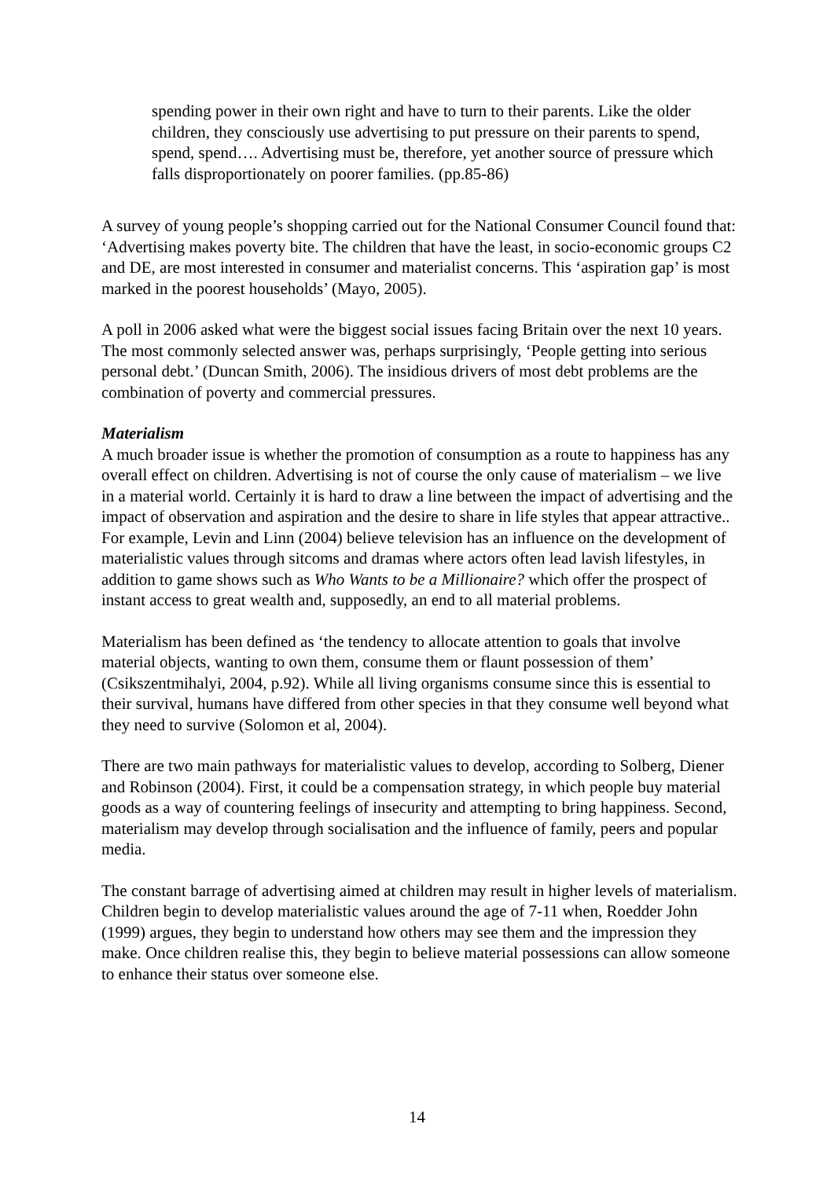spending power in their own right and have to turn to their parents. Like the older children, they consciously use advertising to put pressure on their parents to spend, spend, spend…. Advertising must be, therefore, yet another source of pressure which falls disproportionately on poorer families. (pp.85-86)
A survey of young people’s shopping carried out for the National Consumer Council found that: ‘Advertising makes poverty bite. The children that have the least, in socio-economic groups C2 and DE, are most interested in consumer and materialist concerns. This ‘aspiration gap’ is most marked in the poorest households’ (Mayo, 2005).
A poll in 2006 asked what were the biggest social issues facing Britain over the next 10 years. The most commonly selected answer was, perhaps surprisingly, ‘People getting into serious personal debt.’ (Duncan Smith, 2006). The insidious drivers of most debt problems are the combination of poverty and commercial pressures.
Materialism
A much broader issue is whether the promotion of consumption as a route to happiness has any overall effect on children. Advertising is not of course the only cause of materialism – we live in a material world. Certainly it is hard to draw a line between the impact of advertising and the impact of observation and aspiration and the desire to share in life styles that appear attractive.. For example, Levin and Linn (2004) believe television has an influence on the development of materialistic values through sitcoms and dramas where actors often lead lavish lifestyles, in addition to game shows such as Who Wants to be a Millionaire? which offer the prospect of instant access to great wealth and, supposedly, an end to all material problems.
Materialism has been defined as ‘the tendency to allocate attention to goals that involve material objects, wanting to own them, consume them or flaunt possession of them’ (Csikszentmihalyi, 2004, p.92). While all living organisms consume since this is essential to their survival, humans have differed from other species in that they consume well beyond what they need to survive (Solomon et al, 2004).
There are two main pathways for materialistic values to develop, according to Solberg, Diener and Robinson (2004). First, it could be a compensation strategy, in which people buy material goods as a way of countering feelings of insecurity and attempting to bring happiness. Second, materialism may develop through socialisation and the influence of family, peers and popular media.
The constant barrage of advertising aimed at children may result in higher levels of materialism. Children begin to develop materialistic values around the age of 7-11 when, Roedder John (1999) argues, they begin to understand how others may see them and the impression they make. Once children realise this, they begin to believe material possessions can allow someone to enhance their status over someone else.
14